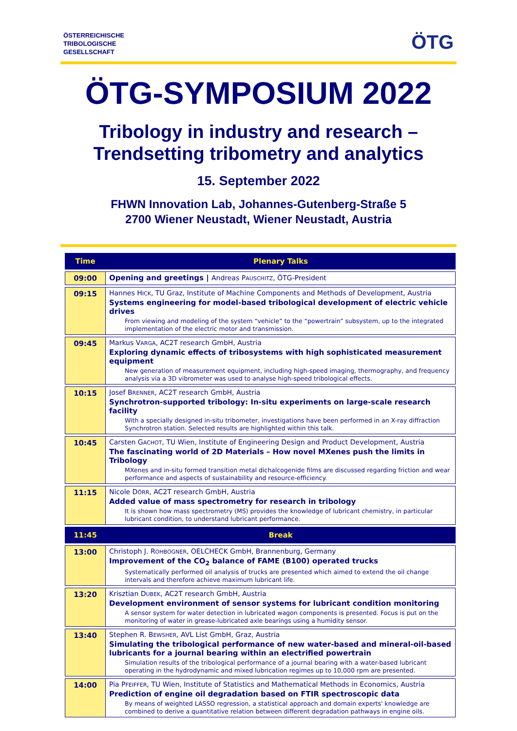ÖSTERREICHISCHE
TRIBOLOGISCHE
GESELLSCHAFT
ÖTG
ÖTG-SYMPOSIUM 2022
Tribology in industry and research –
Trendsetting tribometry and analytics
15. September 2022
FHWN Innovation Lab, Johannes-Gutenberg-Straße 5
2700 Wiener Neustadt, Wiener Neustadt, Austria
| Time | Plenary Talks |
| --- | --- |
| 09:00 | Opening and greetings / Andreas P AUSCHITZ , ÖTG-President |
| 09:15 | Hannes H ICK , TU Graz, Institute of Machine Components and Methods of Development, Austria Systems engineering for model-based tribological development of electric vehicle drives From viewing and modeling of the system “vehicle” to the “powertrain” subsystem, up to the integrated implementation of the electric motor and transmission. |
| 09:45 | Markus V ARGA , AC2T research GmbH, Austria Exploring dynamic effects of tribosystems with high sophisticated measurement equipment New generation of measurement equipment, including high-speed imaging, thermography, and frequency analysis via a 3D vibrometer was used to analyse high-speed tribological effects. |
| 10:15 | Josef B RENNER , AC2T research GmbH, Austria Synchrotron-supported tribology: In-situ experiments on large-scale research facility With a specially designed in-situ tribometer, investigations have been performed in an X-ray diffraction Synchrotron station. Selected results are highlighted within this talk. |
| 10:45 | Carsten G ACHOT , TU Wien, Institute of Engineering Design and Product Development, Austria The fascinating world of 2D Materials – How novel MXenes push the limits in Tribology MXenes and in-situ formed transition metal dichalcogenide films are discussed regarding friction and wear performance and aspects of sustainability and resource-efficiency. |
| 11:15 | Nicole D ÖRR , AC2T research GmbH, Austria Added value of mass spectrometry for research in tribology It is shown how mass spectrometry (MS) provides the knowledge of lubricant chemistry, in particular lubricant condition, to understand lubricant performance. |
| 11:45 | Break |
| 13:00 | Christoph J. R OHBOGNER , OELCHECK GmbH, Brannenburg, Germany Improvement of the CO<sub>2</sub> balance of FAME (B100) operated trucks Systematically performed oil analysis of trucks are presented which aimed to extend the oil change intervals and therefore achieve maximum lubricant life. |
| 13:20 | Krisztian D UBEK , AC2T research GmbH, Austria Development environment of sensor systems for lubricant condition monitoring A sensor system for water detection in lubricated wagon components is presented. Focus is put on the monitoring of water in grease-lubricated axle bearings using a humidity sensor. |
| 13:40 | Stephen R. B EWSHER , AVL List GmbH, Graz, Austria Simulating the tribological performance of new water-based and mineral-oil-based lubricants for a journal bearing within an electrified powertrain Simulation results of the tribological performance of a journal bearing with a water-based lubricant operating in the hydrodynamic and mixed lubrication regimes up to 10,000 rpm are presented. |
| 14:00 | Pia P FEIFFER , TU Wien, Institute of Statistics and Mathematical Methods in Economics, Austria Prediction of engine oil degradation based on FTIR spectroscopic data By means of weighted LASSO regression, a statistical approach and domain experts' knowledge are combined to derive a quantitative relation between different degradation pathways in engine oils. |